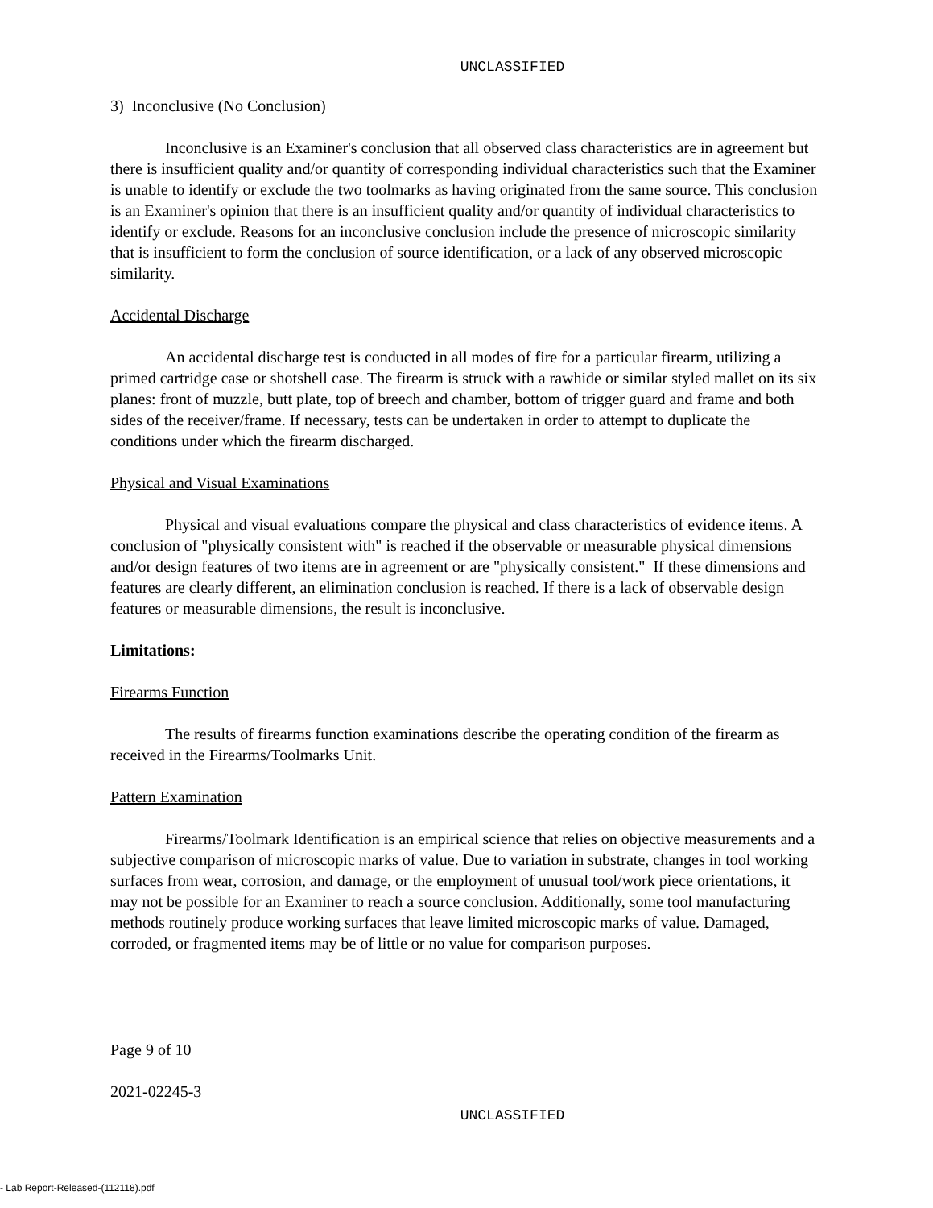UNCLASSIFIED
3) Inconclusive (No Conclusion)
Inconclusive is an Examiner's conclusion that all observed class characteristics are in agreement but there is insufficient quality and/or quantity of corresponding individual characteristics such that the Examiner is unable to identify or exclude the two toolmarks as having originated from the same source. This conclusion is an Examiner's opinion that there is an insufficient quality and/or quantity of individual characteristics to identify or exclude. Reasons for an inconclusive conclusion include the presence of microscopic similarity that is insufficient to form the conclusion of source identification, or a lack of any observed microscopic similarity.
Accidental Discharge
An accidental discharge test is conducted in all modes of fire for a particular firearm, utilizing a primed cartridge case or shotshell case. The firearm is struck with a rawhide or similar styled mallet on its six planes: front of muzzle, butt plate, top of breech and chamber, bottom of trigger guard and frame and both sides of the receiver/frame. If necessary, tests can be undertaken in order to attempt to duplicate the conditions under which the firearm discharged.
Physical and Visual Examinations
Physical and visual evaluations compare the physical and class characteristics of evidence items. A conclusion of "physically consistent with" is reached if the observable or measurable physical dimensions and/or design features of two items are in agreement or are "physically consistent." If these dimensions and features are clearly different, an elimination conclusion is reached. If there is a lack of observable design features or measurable dimensions, the result is inconclusive.
Limitations:
Firearms Function
The results of firearms function examinations describe the operating condition of the firearm as received in the Firearms/Toolmarks Unit.
Pattern Examination
Firearms/Toolmark Identification is an empirical science that relies on objective measurements and a subjective comparison of microscopic marks of value. Due to variation in substrate, changes in tool working surfaces from wear, corrosion, and damage, or the employment of unusual tool/work piece orientations, it may not be possible for an Examiner to reach a source conclusion. Additionally, some tool manufacturing methods routinely produce working surfaces that leave limited microscopic marks of value. Damaged, corroded, or fragmented items may be of little or no value for comparison purposes.
Page 9 of 10
2021-02245-3
UNCLASSIFIED
- Lab Report-Released-(112118).pdf